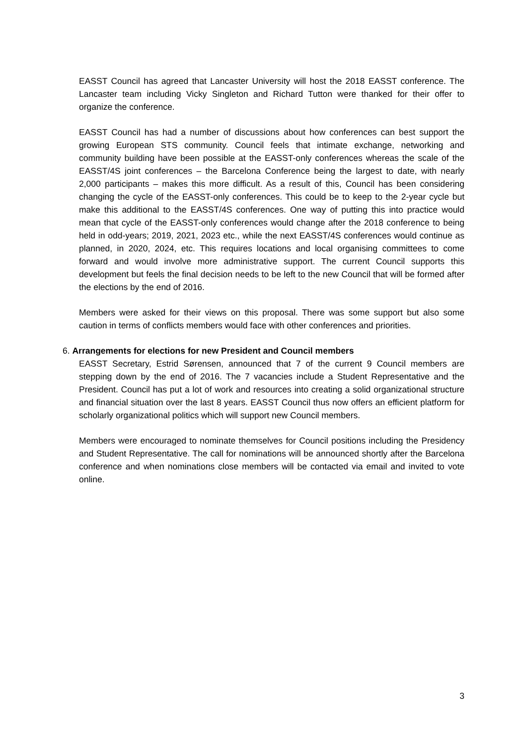EASST Council has agreed that Lancaster University will host the 2018 EASST conference. The Lancaster team including Vicky Singleton and Richard Tutton were thanked for their offer to organize the conference.
EASST Council has had a number of discussions about how conferences can best support the growing European STS community. Council feels that intimate exchange, networking and community building have been possible at the EASST-only conferences whereas the scale of the EASST/4S joint conferences – the Barcelona Conference being the largest to date, with nearly 2,000 participants – makes this more difficult. As a result of this, Council has been considering changing the cycle of the EASST-only conferences. This could be to keep to the 2-year cycle but make this additional to the EASST/4S conferences. One way of putting this into practice would mean that cycle of the EASST-only conferences would change after the 2018 conference to being held in odd-years; 2019, 2021, 2023 etc., while the next EASST/4S conferences would continue as planned, in 2020, 2024, etc. This requires locations and local organising committees to come forward and would involve more administrative support. The current Council supports this development but feels the final decision needs to be left to the new Council that will be formed after the elections by the end of 2016.
Members were asked for their views on this proposal. There was some support but also some caution in terms of conflicts members would face with other conferences and priorities.
6. Arrangements for elections for new President and Council members
EASST Secretary, Estrid Sørensen, announced that 7 of the current 9 Council members are stepping down by the end of 2016. The 7 vacancies include a Student Representative and the President. Council has put a lot of work and resources into creating a solid organizational structure and financial situation over the last 8 years. EASST Council thus now offers an efficient platform for scholarly organizational politics which will support new Council members.
Members were encouraged to nominate themselves for Council positions including the Presidency and Student Representative. The call for nominations will be announced shortly after the Barcelona conference and when nominations close members will be contacted via email and invited to vote online.
3